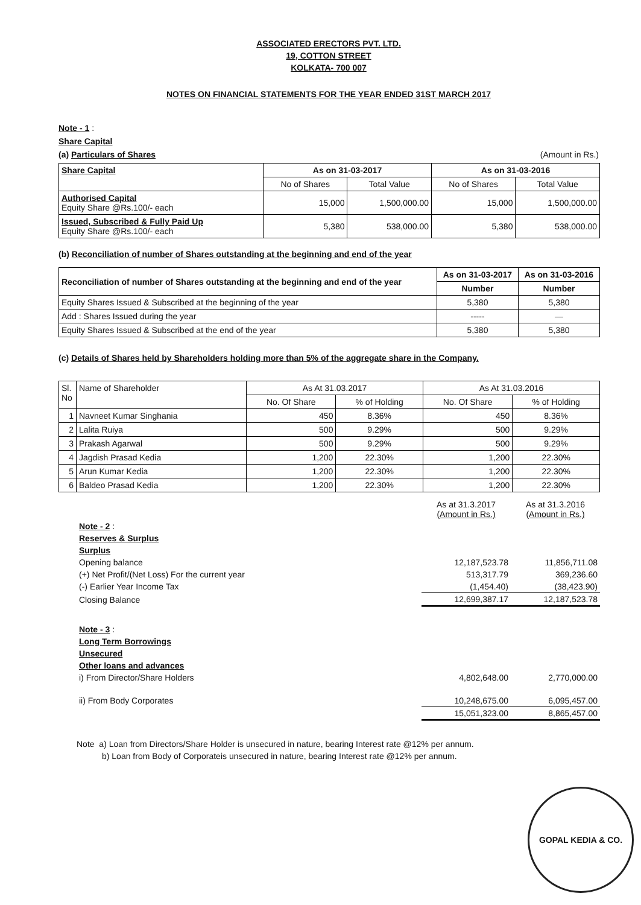ASSOCIATED ERECTORS PVT. LTD.
19, COTTON STREET
KOLKATA- 700 007
NOTES ON FINANCIAL STATEMENTS FOR THE YEAR ENDED 31ST MARCH 2017
Note - 1 :
Share Capital
(a) Particulars of Shares (Amount in Rs.)
| Share Capital | As on 31-03-2017 | | As on 31-03-2016 | |
| | No of Shares | Total Value | No of Shares | Total Value |
| Authorised Capital Equity Share @Rs.100/- each | 15,000 | 1,500,000.00 | 15,000 | 1,500,000.00 |
| Issued, Subscribed & Fully Paid Up Equity Share @Rs.100/- each | 5,380 | 538,000.00 | 5,380 | 538,000.00 |
(b) Reconciliation of number of Shares outstanding at the beginning and end of the year
| Reconciliation of number of Shares outstanding at the beginning and end of the year | As on 31-03-2017 | As on 31-03-2016 |
| | Number | Number |
| Equity Shares Issued & Subscribed at the beginning of the year | 5,380 | 5,380 |
| Add : Shares Issued during the year | ----- | — |
| Equity Shares Issued & Subscribed at the end of the year | 5,380 | 5,380 |
(c) Details of Shares held by Shareholders holding more than 5% of the aggregate share in the Company.
| Sl. No | Name of Shareholder | As At 31.03.2017 | | As At 31.03.2016 | |
| | | No. Of Share | % of Holding | No. Of Share | % of Holding |
| 1 | Navneet Kumar Singhania | 450 | 8.36% | 450 | 8.36% |
| 2 | Lalita Ruiya | 500 | 9.29% | 500 | 9.29% |
| 3 | Prakash Agarwal | 500 | 9.29% | 500 | 9.29% |
| 4 | Jagdish Prasad Kedia | 1,200 | 22.30% | 1,200 | 22.30% |
| 5 | Arun Kumar Kedia | 1,200 | 22.30% | 1,200 | 22.30% |
| 6 | Baldeo Prasad Kedia | 1,200 | 22.30% | 1,200 | 22.30% |
| | As at 31.3.2017 (Amount in Rs.) | As at 31.3.2016 (Amount in Rs.) |
| Note - 2 : | | |
| Reserves & Surplus | | |
| Surplus | | |
| Opening balance | 12,187,523.78 | 11,856,711.08 |
| (+) Net Profit/(Net Loss) For the current year | 513,317.79 | 369,236.60 |
| (-) Earlier Year Income Tax | (1,454.40) | (38,423.90) |
| Closing Balance | 12,699,387.17 | 12,187,523.78 |
| Note - 3 : | | |
| Long Term Borrowings | | |
| Unsecured | | |
| Other loans and advances | | |
| i) From Director/Share Holders | 4,802,648.00 | 2,770,000.00 |
| ii) From Body Corporates | 10,248,675.00 | 6,095,457.00 |
| | 15,051,323.00 | 8,865,457.00 |
Note a) Loan from Directors/Share Holder is unsecured in nature, bearing Interest rate @12% per annum.
b) Loan from Body of Corporateis unsecured in nature, bearing Interest rate @12% per annum.
GOPAL KEDIA & CO.